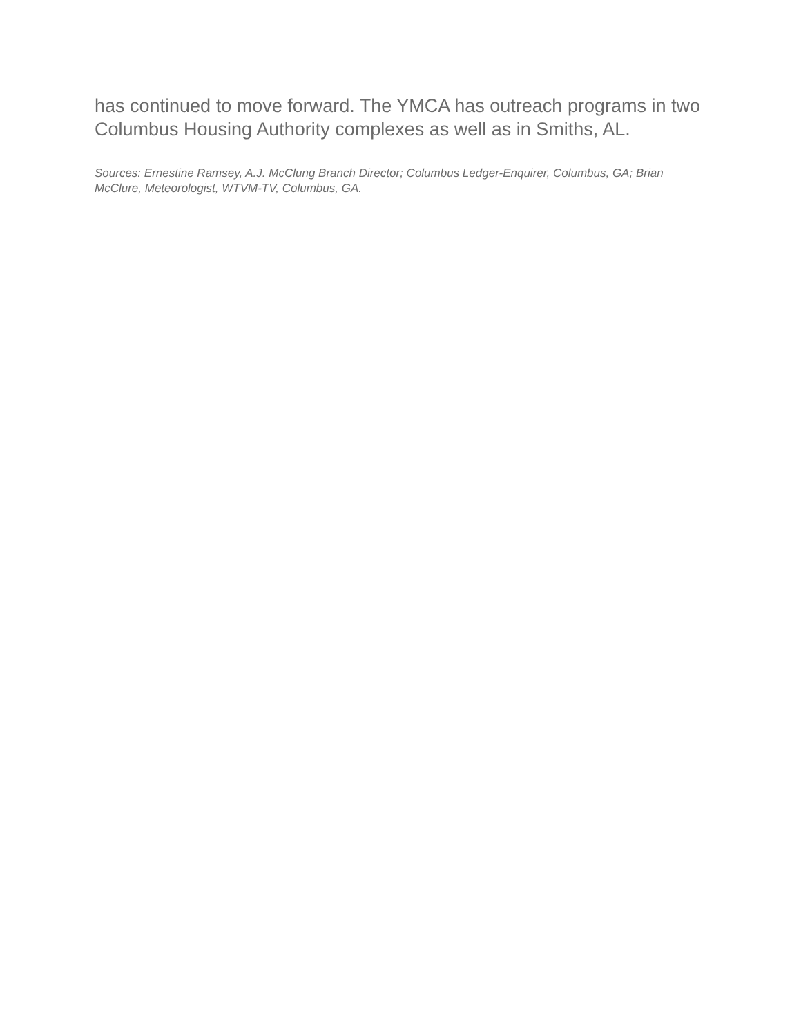has continued to move forward. The YMCA has outreach programs in two Columbus Housing Authority complexes as well as in Smiths, AL.
Sources: Ernestine Ramsey, A.J. McClung Branch Director; Columbus Ledger-Enquirer, Columbus, GA; Brian McClure, Meteorologist, WTVM-TV, Columbus, GA.